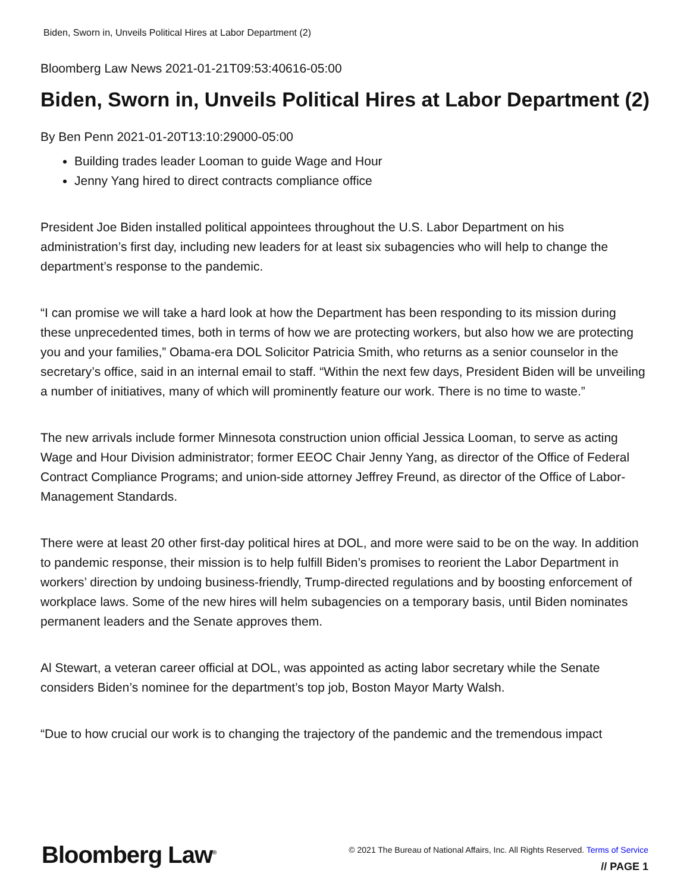Biden, Sworn in, Unveils Political Hires at Labor Department (2)
Bloomberg Law News 2021-01-21T09:53:40616-05:00
Biden, Sworn in, Unveils Political Hires at Labor Department (2)
By Ben Penn 2021-01-20T13:10:29000-05:00
Building trades leader Looman to guide Wage and Hour
Jenny Yang hired to direct contracts compliance office
President Joe Biden installed political appointees throughout the U.S. Labor Department on his administration’s first day, including new leaders for at least six subagencies who will help to change the department’s response to the pandemic.
“I can promise we will take a hard look at how the Department has been responding to its mission during these unprecedented times, both in terms of how we are protecting workers, but also how we are protecting you and your families,” Obama-era DOL Solicitor Patricia Smith, who returns as a senior counselor in the secretary’s office, said in an internal email to staff. “Within the next few days, President Biden will be unveiling a number of initiatives, many of which will prominently feature our work. There is no time to waste.”
The new arrivals include former Minnesota construction union official Jessica Looman, to serve as acting Wage and Hour Division administrator; former EEOC Chair Jenny Yang, as director of the Office of Federal Contract Compliance Programs; and union-side attorney Jeffrey Freund, as director of the Office of Labor-Management Standards.
There were at least 20 other first-day political hires at DOL, and more were said to be on the way. In addition to pandemic response, their mission is to help fulfill Biden’s promises to reorient the Labor Department in workers’ direction by undoing business-friendly, Trump-directed regulations and by boosting enforcement of workplace laws. Some of the new hires will helm subagencies on a temporary basis, until Biden nominates permanent leaders and the Senate approves them.
Al Stewart, a veteran career official at DOL, was appointed as acting labor secretary while the Senate considers Biden’s nominee for the department’s top job, Boston Mayor Marty Walsh.
“Due to how crucial our work is to changing the trajectory of the pandemic and the tremendous impact
Bloomberg Law<sup>®</sup>
© 2021 The Bureau of National Affairs, Inc. All Rights Reserved. Terms of Service
// PAGE 1